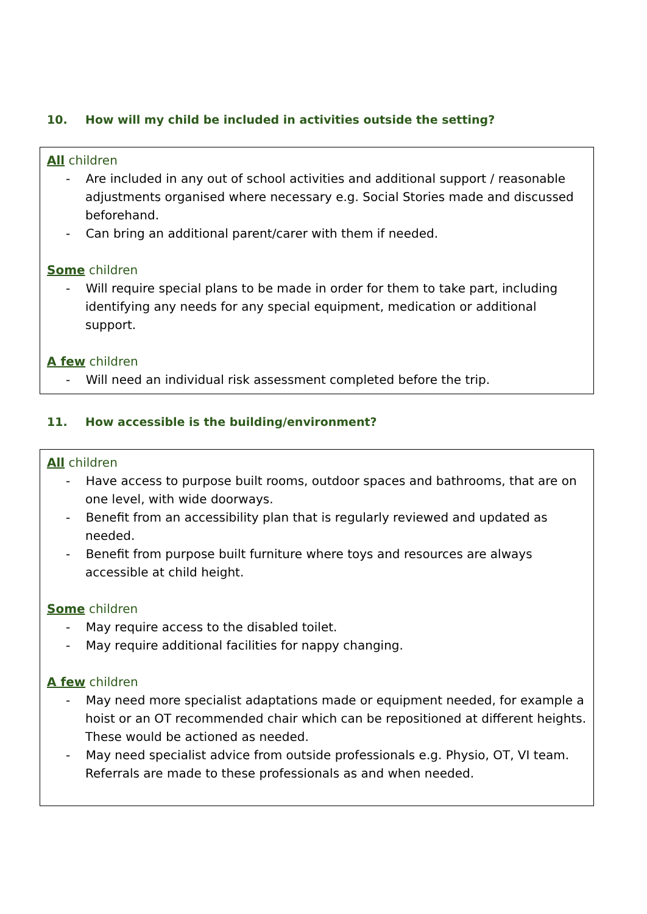10. How will my child be included in activities outside the setting?
All children
- Are included in any out of school activities and additional support / reasonable adjustments organised where necessary e.g. Social Stories made and discussed beforehand.
- Can bring an additional parent/carer with them if needed.
Some children
- Will require special plans to be made in order for them to take part, including identifying any needs for any special equipment, medication or additional support.
A few children
- Will need an individual risk assessment completed before the trip.
11. How accessible is the building/environment?
All children
- Have access to purpose built rooms, outdoor spaces and bathrooms, that are on one level, with wide doorways.
- Benefit from an accessibility plan that is regularly reviewed and updated as needed.
- Benefit from purpose built furniture where toys and resources are always accessible at child height.
Some children
- May require access to the disabled toilet.
- May require additional facilities for nappy changing.
A few children
- May need more specialist adaptations made or equipment needed, for example a hoist or an OT recommended chair which can be repositioned at different heights. These would be actioned as needed.
- May need specialist advice from outside professionals e.g. Physio, OT, VI team. Referrals are made to these professionals as and when needed.